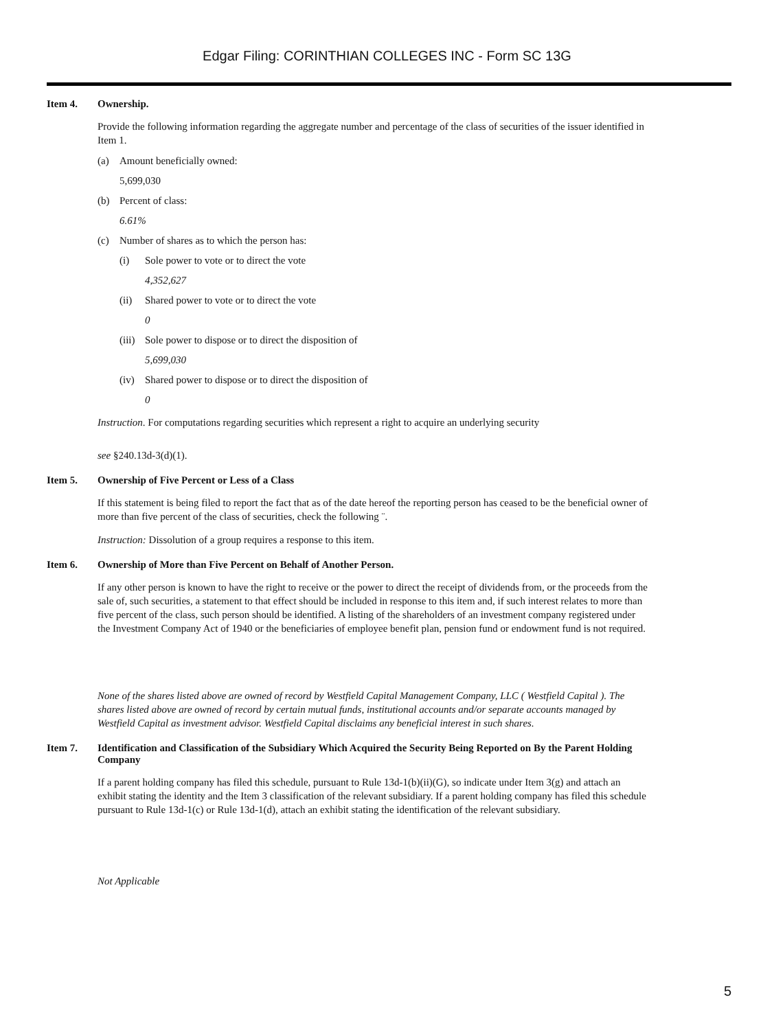Edgar Filing: CORINTHIAN COLLEGES INC - Form SC 13G
Item 4. Ownership.
Provide the following information regarding the aggregate number and percentage of the class of securities of the issuer identified in Item 1.
(a) Amount beneficially owned:
5,699,030
(b) Percent of class:
6.61%
(c) Number of shares as to which the person has:
(i) Sole power to vote or to direct the vote
4,352,627
(ii) Shared power to vote or to direct the vote
0
(iii) Sole power to dispose or to direct the disposition of
5,699,030
(iv) Shared power to dispose or to direct the disposition of
0
Instruction. For computations regarding securities which represent a right to acquire an underlying security
see §240.13d-3(d)(1).
Item 5. Ownership of Five Percent or Less of a Class
If this statement is being filed to report the fact that as of the date hereof the reporting person has ceased to be the beneficial owner of more than five percent of the class of securities, check the following ¨.
Instruction: Dissolution of a group requires a response to this item.
Item 6. Ownership of More than Five Percent on Behalf of Another Person.
If any other person is known to have the right to receive or the power to direct the receipt of dividends from, or the proceeds from the sale of, such securities, a statement to that effect should be included in response to this item and, if such interest relates to more than five percent of the class, such person should be identified. A listing of the shareholders of an investment company registered under the Investment Company Act of 1940 or the beneficiaries of employee benefit plan, pension fund or endowment fund is not required.
None of the shares listed above are owned of record by Westfield Capital Management Company, LLC ( Westfield Capital ). The shares listed above are owned of record by certain mutual funds, institutional accounts and/or separate accounts managed by Westfield Capital as investment advisor. Westfield Capital disclaims any beneficial interest in such shares.
Item 7. Identification and Classification of the Subsidiary Which Acquired the Security Being Reported on By the Parent Holding Company
If a parent holding company has filed this schedule, pursuant to Rule 13d-1(b)(ii)(G), so indicate under Item 3(g) and attach an exhibit stating the identity and the Item 3 classification of the relevant subsidiary. If a parent holding company has filed this schedule pursuant to Rule 13d-1(c) or Rule 13d-1(d), attach an exhibit stating the identification of the relevant subsidiary.
Not Applicable
5